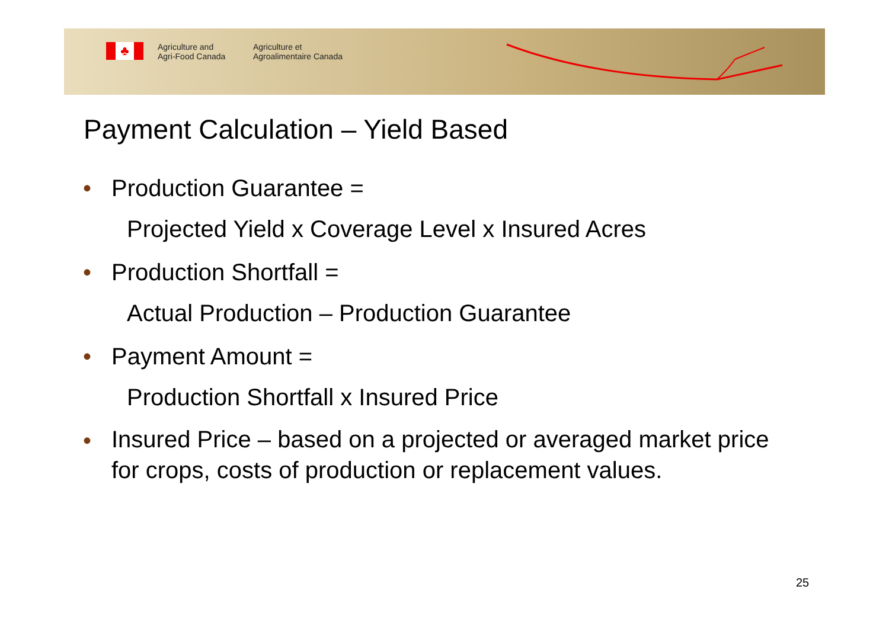♣
Agriculture and
Agri-Food Canada
Agriculture et
Agroalimentaire Canada
Payment Calculation – Yield Based
• Production Guarantee =
Projected Yield x Coverage Level x Insured Acres
• Production Shortfall =
Actual Production – Production Guarantee
• Payment Amount =
Production Shortfall x Insured Price
•
Insured Price – based on a projected or averaged market price for crops, costs of production or replacement values.
25